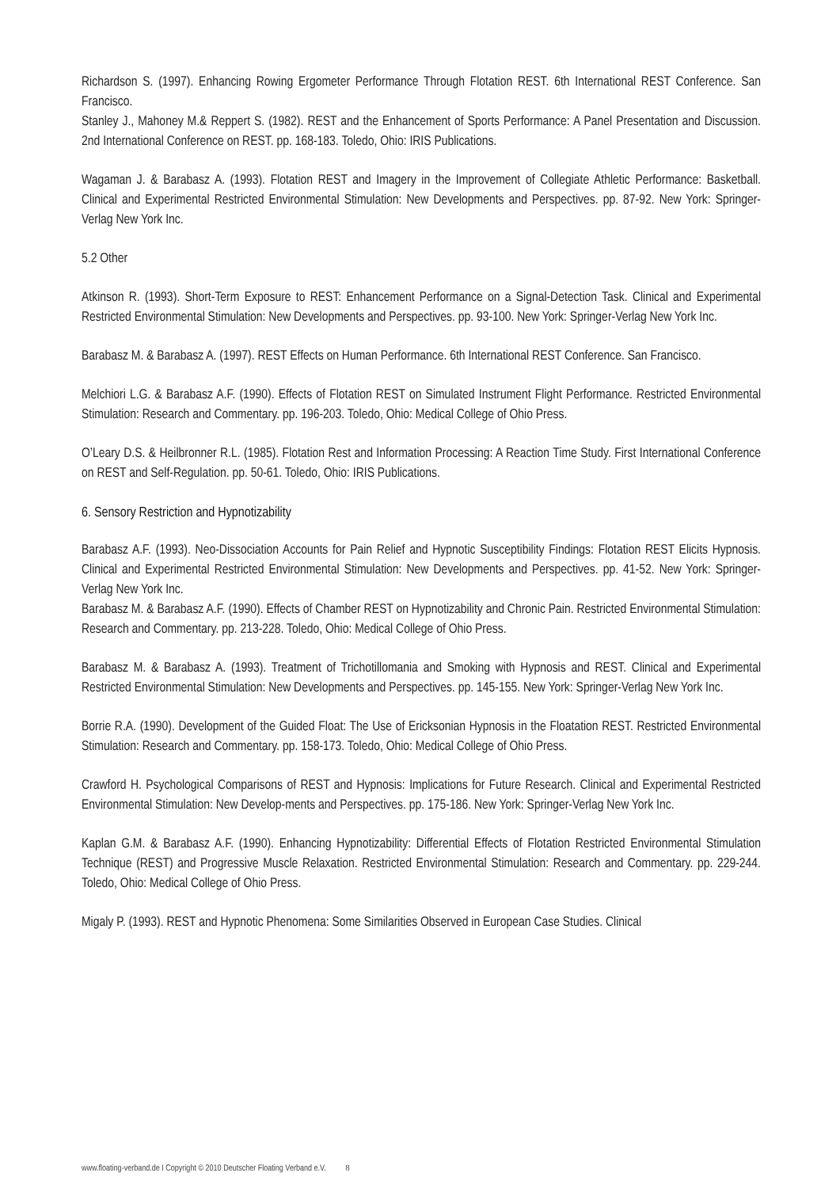Richardson S. (1997). Enhancing Rowing Ergometer Performance Through Flotation REST. 6th International REST Conference. San Francisco.
Stanley J., Mahoney M.& Reppert S. (1982). REST and the Enhancement of Sports Performance: A Panel Presentation and Discussion. 2nd International Conference on REST. pp. 168-183. Toledo, Ohio: IRIS Publications.
Wagaman J. & Barabasz A. (1993). Flotation REST and Imagery in the Improvement of Collegiate Athletic Performance: Basketball. Clinical and Experimental Restricted Environmental Stimulation: New Developments and Perspectives. pp. 87-92. New York: Springer-Verlag New York Inc.
5.2 Other
Atkinson R. (1993). Short-Term Exposure to REST: Enhancement Performance on a Signal-Detection Task. Clinical and Experimental Restricted Environmental Stimulation: New Developments and Perspectives. pp. 93-100. New York: Springer-Verlag New York Inc.
Barabasz M. & Barabasz A. (1997). REST Effects on Human Performance. 6th International REST Conference. San Francisco.
Melchiori L.G. & Barabasz A.F. (1990). Effects of Flotation REST on Simulated Instrument Flight Performance. Restricted Environmental Stimulation: Research and Commentary. pp. 196-203. Toledo, Ohio: Medical College of Ohio Press.
O’Leary D.S. & Heilbronner R.L. (1985). Flotation Rest and Information Processing: A Reaction Time Study. First International Conference on REST and Self-Regulation. pp. 50-61. Toledo, Ohio: IRIS Publications.
6. Sensory Restriction and Hypnotizability
Barabasz A.F. (1993). Neo-Dissociation Accounts for Pain Relief and Hypnotic Susceptibility Findings: Flotation REST Elicits Hypnosis. Clinical and Experimental Restricted Environmental Stimulation: New Developments and Perspectives. pp. 41-52. New York: Springer-Verlag New York Inc.
Barabasz M. & Barabasz A.F. (1990). Effects of Chamber REST on Hypnotizability and Chronic Pain. Restricted Environmental Stimulation: Research and Commentary. pp. 213-228. Toledo, Ohio: Medical College of Ohio Press.
Barabasz M. & Barabasz A. (1993). Treatment of Trichotillomania and Smoking with Hypnosis and REST. Clinical and Experimental Restricted Environmental Stimulation: New Developments and Perspectives. pp. 145-155. New York: Springer-Verlag New York Inc.
Borrie R.A. (1990). Development of the Guided Float: The Use of Ericksonian Hypnosis in the Floatation REST. Restricted Environmental Stimulation: Research and Commentary. pp. 158-173. Toledo, Ohio: Medical College of Ohio Press.
Crawford H. Psychological Comparisons of REST and Hypnosis: Implications for Future Research. Clinical and Experimental Restricted Environmental Stimulation: New Develop-ments and Perspectives. pp. 175-186. New York: Springer-Verlag New York Inc.
Kaplan G.M. & Barabasz A.F. (1990). Enhancing Hypnotizability: Differential Effects of Flotation Restricted Environmental Stimulation Technique (REST) and Progressive Muscle Relaxation. Restricted Environmental Stimulation: Research and Commentary. pp. 229-244. Toledo, Ohio: Medical College of Ohio Press.
Migaly P. (1993). REST and Hypnotic Phenomena: Some Similarities Observed in European Case Studies. Clinical
www.floating-verband.de I Copyright © 2010 Deutscher Floating Verband e.V. 8